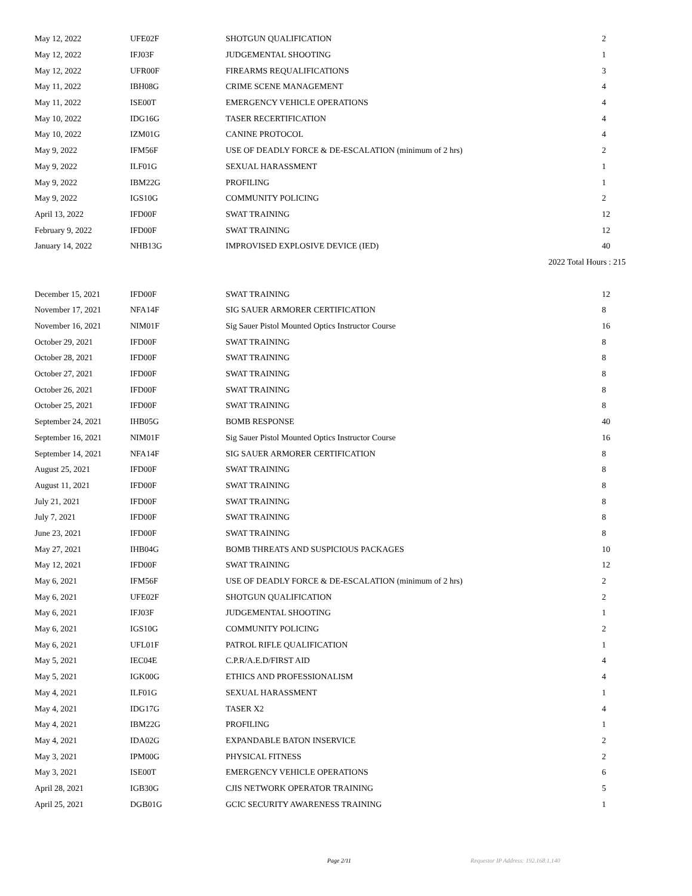| May 12, 2022 | UFE02F | SHOTGUN QUALIFICATION | 2 |
| May 12, 2022 | IFJ03F | JUDGEMENTAL SHOOTING | 1 |
| May 12, 2022 | UFR00F | FIREARMS REQUALIFICATIONS | 3 |
| May 11, 2022 | IBH08G | CRIME SCENE MANAGEMENT | 4 |
| May 11, 2022 | ISE00T | EMERGENCY VEHICLE OPERATIONS | 4 |
| May 10, 2022 | IDG16G | TASER RECERTIFICATION | 4 |
| May 10, 2022 | IZM01G | CANINE PROTOCOL | 4 |
| May 9, 2022 | IFM56F | USE OF DEADLY FORCE & DE-ESCALATION (minimum of 2 hrs) | 2 |
| May 9, 2022 | ILF01G | SEXUAL HARASSMENT | 1 |
| May 9, 2022 | IBM22G | PROFILING | 1 |
| May 9, 2022 | IGS10G | COMMUNITY POLICING | 2 |
| April 13, 2022 | IFD00F | SWAT TRAINING | 12 |
| February 9, 2022 | IFD00F | SWAT TRAINING | 12 |
| January 14, 2022 | NHB13G | IMPROVISED EXPLOSIVE DEVICE (IED) | 40 |
| 2022 Total Hours : 215 | | | |
| December 15, 2021 | IFD00F | SWAT TRAINING | 12 |
| November 17, 2021 | NFA14F | SIG SAUER ARMORER CERTIFICATION | 8 |
| November 16, 2021 | NIM01F | Sig Sauer Pistol Mounted Optics Instructor Course | 16 |
| October 29, 2021 | IFD00F | SWAT TRAINING | 8 |
| October 28, 2021 | IFD00F | SWAT TRAINING | 8 |
| October 27, 2021 | IFD00F | SWAT TRAINING | 8 |
| October 26, 2021 | IFD00F | SWAT TRAINING | 8 |
| October 25, 2021 | IFD00F | SWAT TRAINING | 8 |
| September 24, 2021 | IHB05G | BOMB RESPONSE | 40 |
| September 16, 2021 | NIM01F | Sig Sauer Pistol Mounted Optics Instructor Course | 16 |
| September 14, 2021 | NFA14F | SIG SAUER ARMORER CERTIFICATION | 8 |
| August 25, 2021 | IFD00F | SWAT TRAINING | 8 |
| August 11, 2021 | IFD00F | SWAT TRAINING | 8 |
| July 21, 2021 | IFD00F | SWAT TRAINING | 8 |
| July 7, 2021 | IFD00F | SWAT TRAINING | 8 |
| June 23, 2021 | IFD00F | SWAT TRAINING | 8 |
| May 27, 2021 | IHB04G | BOMB THREATS AND SUSPICIOUS PACKAGES | 10 |
| May 12, 2021 | IFD00F | SWAT TRAINING | 12 |
| May 6, 2021 | IFM56F | USE OF DEADLY FORCE & DE-ESCALATION (minimum of 2 hrs) | 2 |
| May 6, 2021 | UFE02F | SHOTGUN QUALIFICATION | 2 |
| May 6, 2021 | IFJ03F | JUDGEMENTAL SHOOTING | 1 |
| May 6, 2021 | IGS10G | COMMUNITY POLICING | 2 |
| May 6, 2021 | UFL01F | PATROL RIFLE QUALIFICATION | 1 |
| May 5, 2021 | IEC04E | C.P.R/A.E.D/FIRST AID | 4 |
| May 5, 2021 | IGK00G | ETHICS AND PROFESSIONALISM | 4 |
| May 4, 2021 | ILF01G | SEXUAL HARASSMENT | 1 |
| May 4, 2021 | IDG17G | TASER X2 | 4 |
| May 4, 2021 | IBM22G | PROFILING | 1 |
| May 4, 2021 | IDA02G | EXPANDABLE BATON INSERVICE | 2 |
| May 3, 2021 | IPM00G | PHYSICAL FITNESS | 2 |
| May 3, 2021 | ISE00T | EMERGENCY VEHICLE OPERATIONS | 6 |
| April 28, 2021 | IGB30G | CJIS NETWORK OPERATOR TRAINING | 5 |
| April 25, 2021 | DGB01G | GCIC SECURITY AWARENESS TRAINING | 1 |
Page 2/11 Requestor IP Address: 192.168.1.140